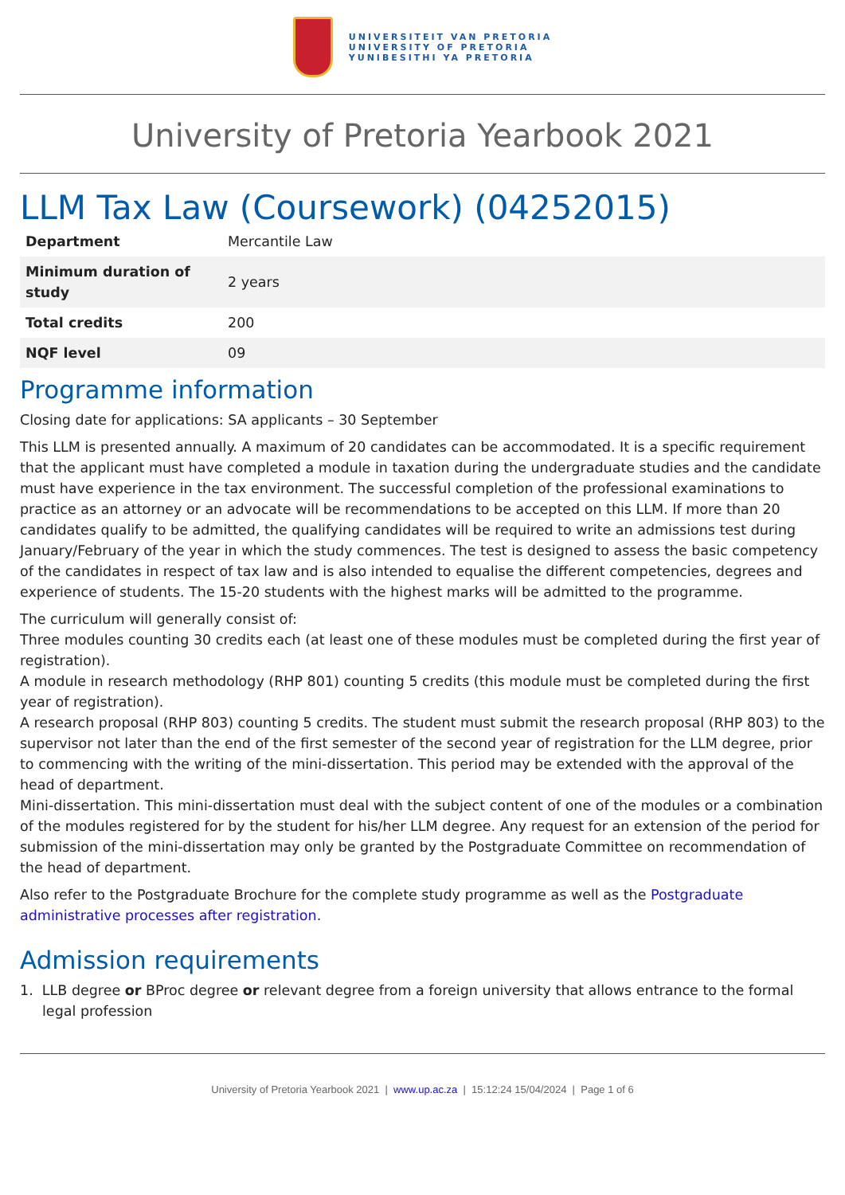UNIVERSITEIT VAN PRETORIA
UNIVERSITY OF PRETORIA
YUNIBESITHI YA PRETORIA
University of Pretoria Yearbook 2021
LLM Tax Law (Coursework) (04252015)
| Department | Mercantile Law |
| Minimum duration of study | 2 years |
| Total credits | 200 |
| NQF level | 09 |
Programme information
Closing date for applications: SA applicants – 30 September
This LLM is presented annually. A maximum of 20 candidates can be accommodated. It is a specific requirement that the applicant must have completed a module in taxation during the undergraduate studies and the candidate must have experience in the tax environment. The successful completion of the professional examinations to practice as an attorney or an advocate will be recommendations to be accepted on this LLM. If more than 20 candidates qualify to be admitted, the qualifying candidates will be required to write an admissions test during January/February of the year in which the study commences. The test is designed to assess the basic competency of the candidates in respect of tax law and is also intended to equalise the different competencies, degrees and experience of students. The 15-20 students with the highest marks will be admitted to the programme.
The curriculum will generally consist of:
Three modules counting 30 credits each (at least one of these modules must be completed during the first year of registration).
A module in research methodology (RHP 801) counting 5 credits (this module must be completed during the first year of registration).
A research proposal (RHP 803) counting 5 credits. The student must submit the research proposal (RHP 803) to the supervisor not later than the end of the first semester of the second year of registration for the LLM degree, prior to commencing with the writing of the mini-dissertation. This period may be extended with the approval of the head of department.
Mini-dissertation. This mini-dissertation must deal with the subject content of one of the modules or a combination of the modules registered for by the student for his/her LLM degree. Any request for an extension of the period for submission of the mini-dissertation may only be granted by the Postgraduate Committee on recommendation of the head of department.
Also refer to the Postgraduate Brochure for the complete study programme as well as the Postgraduate administrative processes after registration.
Admission requirements
1. LLB degree or BProc degree or relevant degree from a foreign university that allows entrance to the formal legal profession
University of Pretoria Yearbook 2021 | www.up.ac.za | 15:12:24 15/04/2024 | Page 1 of 6